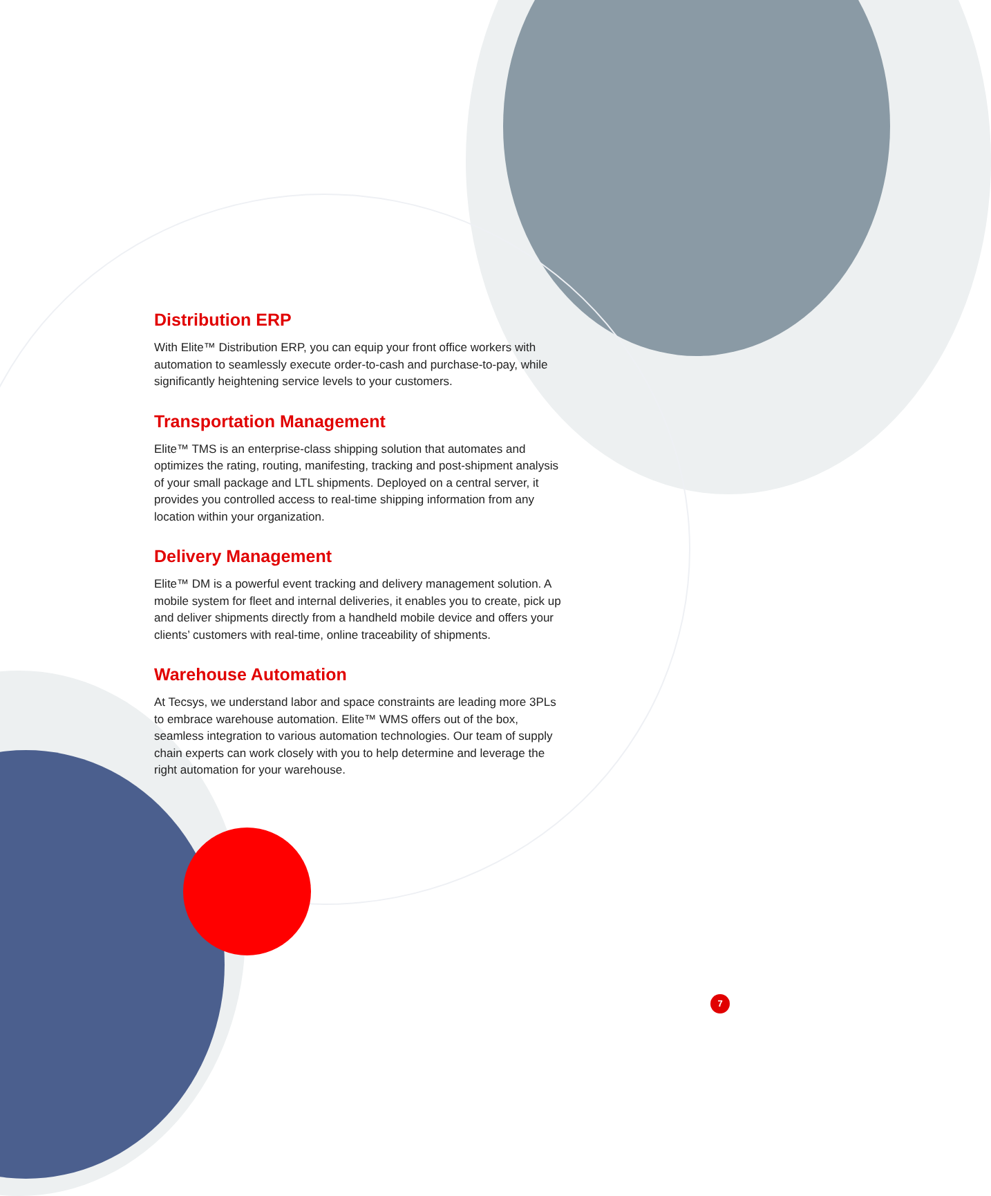Distribution ERP
With Elite™ Distribution ERP, you can equip your front office workers with automation to seamlessly execute order-to-cash and purchase-to-pay, while significantly heightening service levels to your customers.
Transportation Management
Elite™ TMS is an enterprise-class shipping solution that automates and optimizes the rating, routing, manifesting, tracking and post-shipment analysis of your small package and LTL shipments. Deployed on a central server, it provides you controlled access to real-time shipping information from any location within your organization.
Delivery Management
Elite™ DM is a powerful event tracking and delivery management solution. A mobile system for fleet and internal deliveries, it enables you to create, pick up and deliver shipments directly from a handheld mobile device and offers your clients’ customers with real-time, online traceability of shipments.
Warehouse Automation
At Tecsys, we understand labor and space constraints are leading more 3PLs to embrace warehouse automation. Elite™ WMS offers out of the box, seamless integration to various automation technologies. Our team of supply chain experts can work closely with you to help determine and leverage the right automation for your warehouse.
7